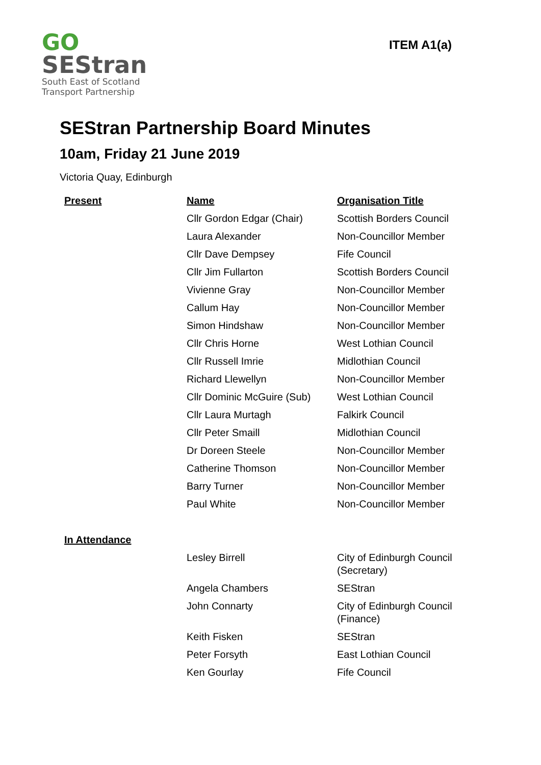GO
SEStran
South East of Scotland
Transport Partnership
ITEM A1(a)
SEStran Partnership Board Minutes
10am, Friday 21 June 2019
Victoria Quay, Edinburgh
| Present | Name | Organisation Title |
| --- | --- | --- |
| | Cllr Gordon Edgar (Chair) | Scottish Borders Council |
| | Laura Alexander | Non-Councillor Member |
| | Cllr Dave Dempsey | Fife Council |
| | Cllr Jim Fullarton | Scottish Borders Council |
| | Vivienne Gray | Non-Councillor Member |
| | Callum Hay | Non-Councillor Member |
| | Simon Hindshaw | Non-Councillor Member |
| | Cllr Chris Horne | West Lothian Council |
| | Cllr Russell Imrie | Midlothian Council |
| | Richard Llewellyn | Non-Councillor Member |
| | Cllr Dominic McGuire (Sub) | West Lothian Council |
| | Cllr Laura Murtagh | Falkirk Council |
| | Cllr Peter Smaill | Midlothian Council |
| | Dr Doreen Steele | Non-Councillor Member |
| | Catherine Thomson | Non-Councillor Member |
| | Barry Turner | Non-Councillor Member |
| | Paul White | Non-Councillor Member |
| In Attendance | | |
| | Lesley Birrell | City of Edinburgh Council (Secretary) |
| | Angela Chambers | SEStran |
| | John Connarty | City of Edinburgh Council (Finance) |
| | Keith Fisken | SEStran |
| | Peter Forsyth | East Lothian Council |
| | Ken Gourlay | Fife Council |